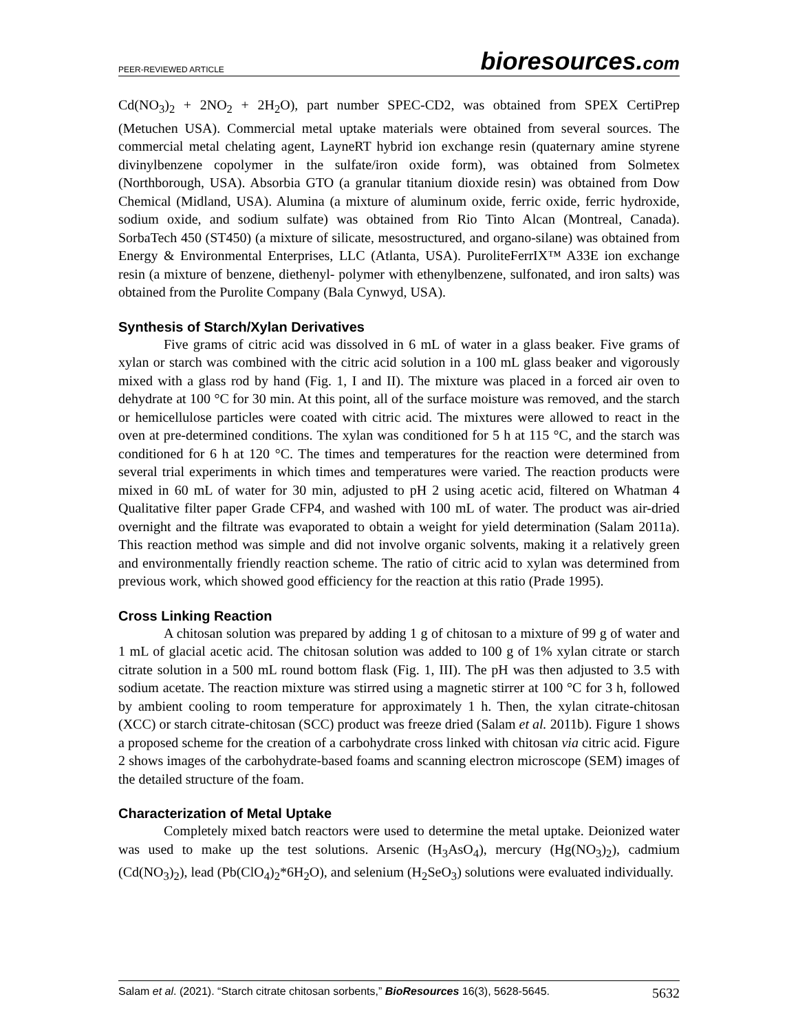PEER-REVIEWED ARTICLE bioresources.com
Cd(NO<sub>3</sub>)<sub>2</sub> + 2NO<sub>2</sub> + 2H<sub>2</sub>O), part number SPEC-CD2, was obtained from SPEX CertiPrep (Metuchen USA). Commercial metal uptake materials were obtained from several sources. The commercial metal chelating agent, LayneRT hybrid ion exchange resin (quaternary amine styrene divinylbenzene copolymer in the sulfate/iron oxide form), was obtained from Solmetex (Northborough, USA). Absorbia GTO (a granular titanium dioxide resin) was obtained from Dow Chemical (Midland, USA). Alumina (a mixture of aluminum oxide, ferric oxide, ferric hydroxide, sodium oxide, and sodium sulfate) was obtained from Rio Tinto Alcan (Montreal, Canada). SorbaTech 450 (ST450) (a mixture of silicate, mesostructured, and organo-silane) was obtained from Energy & Environmental Enterprises, LLC (Atlanta, USA). PuroliteFerrIX™ A33E ion exchange resin (a mixture of benzene, diethenyl- polymer with ethenylbenzene, sulfonated, and iron salts) was obtained from the Purolite Company (Bala Cynwyd, USA).
Synthesis of Starch/Xylan Derivatives
Five grams of citric acid was dissolved in 6 mL of water in a glass beaker. Five grams of xylan or starch was combined with the citric acid solution in a 100 mL glass beaker and vigorously mixed with a glass rod by hand (Fig. 1, I and II). The mixture was placed in a forced air oven to dehydrate at 100 °C for 30 min. At this point, all of the surface moisture was removed, and the starch or hemicellulose particles were coated with citric acid. The mixtures were allowed to react in the oven at pre-determined conditions. The xylan was conditioned for 5 h at 115 °C, and the starch was conditioned for 6 h at 120 °C. The times and temperatures for the reaction were determined from several trial experiments in which times and temperatures were varied. The reaction products were mixed in 60 mL of water for 30 min, adjusted to pH 2 using acetic acid, filtered on Whatman 4 Qualitative filter paper Grade CFP4, and washed with 100 mL of water. The product was air-dried overnight and the filtrate was evaporated to obtain a weight for yield determination (Salam 2011a). This reaction method was simple and did not involve organic solvents, making it a relatively green and environmentally friendly reaction scheme. The ratio of citric acid to xylan was determined from previous work, which showed good efficiency for the reaction at this ratio (Prade 1995).
Cross Linking Reaction
A chitosan solution was prepared by adding 1 g of chitosan to a mixture of 99 g of water and 1 mL of glacial acetic acid. The chitosan solution was added to 100 g of 1% xylan citrate or starch citrate solution in a 500 mL round bottom flask (Fig. 1, III). The pH was then adjusted to 3.5 with sodium acetate. The reaction mixture was stirred using a magnetic stirrer at 100 °C for 3 h, followed by ambient cooling to room temperature for approximately 1 h. Then, the xylan citrate-chitosan (XCC) or starch citrate-chitosan (SCC) product was freeze dried (Salam et al. 2011b). Figure 1 shows a proposed scheme for the creation of a carbohydrate cross linked with chitosan via citric acid. Figure 2 shows images of the carbohydrate-based foams and scanning electron microscope (SEM) images of the detailed structure of the foam.
Characterization of Metal Uptake
Completely mixed batch reactors were used to determine the metal uptake. Deionized water was used to make up the test solutions. Arsenic (H<sub>3</sub>AsO<sub>4</sub>), mercury (Hg(NO<sub>3</sub>)<sub>2</sub>), cadmium (Cd(NO<sub>3</sub>)<sub>2</sub>), lead (Pb(ClO<sub>4</sub>)<sub>2</sub>*6H<sub>2</sub>O), and selenium (H<sub>2</sub>SeO<sub>3</sub>) solutions were evaluated individually.
Salam et al. (2021). “Starch citrate chitosan sorbents,” BioResources 16(3), 5628-5645. 5632